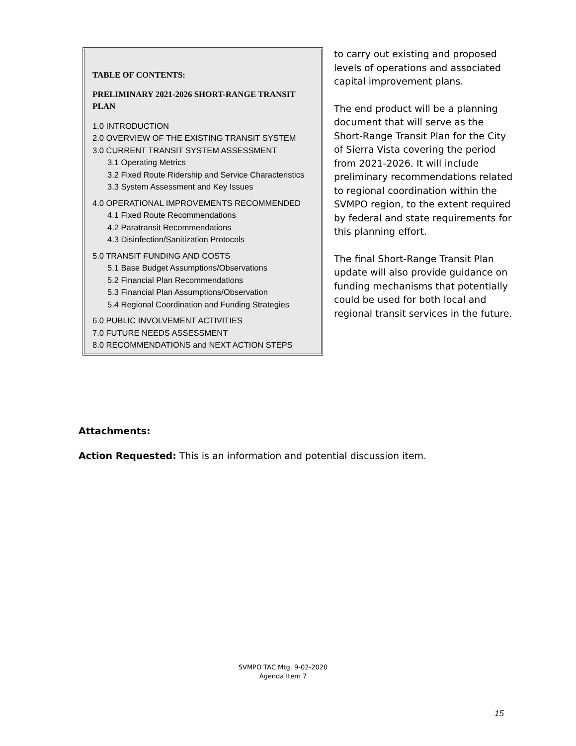TABLE OF CONTENTS:
PRELIMINARY 2021-2026 SHORT-RANGE TRANSIT PLAN
1.0 INTRODUCTION
2.0 OVERVIEW OF THE EXISTING TRANSIT SYSTEM
3.0 CURRENT TRANSIT SYSTEM ASSESSMENT
3.1 Operating Metrics
3.2 Fixed Route Ridership and Service Characteristics
3.3 System Assessment and Key Issues
4.0 OPERATIONAL IMPROVEMENTS RECOMMENDED
4.1 Fixed Route Recommendations
4.2 Paratransit Recommendations
4.3 Disinfection/Sanitization Protocols
5.0 TRANSIT FUNDING AND COSTS
5.1 Base Budget Assumptions/Observations
5.2 Financial Plan Recommendations
5.3 Financial Plan Assumptions/Observation
5.4 Regional Coordination and Funding Strategies
6.0 PUBLIC INVOLVEMENT ACTIVITIES
7.0 FUTURE NEEDS ASSESSMENT
8.0 RECOMMENDATIONS and NEXT ACTION STEPS
to carry out existing and proposed levels of operations and associated capital improvement plans.
The end product will be a planning document that will serve as the Short-Range Transit Plan for the City of Sierra Vista covering the period from 2021-2026. It will include preliminary recommendations related to regional coordination within the SVMPO region, to the extent required by federal and state requirements for this planning effort.
The final Short-Range Transit Plan update will also provide guidance on funding mechanisms that potentially could be used for both local and regional transit services in the future.
Attachments:
Action Requested: This is an information and potential discussion item.
SVMPO TAC Mtg. 9-02-2020
Agenda Item 7
15